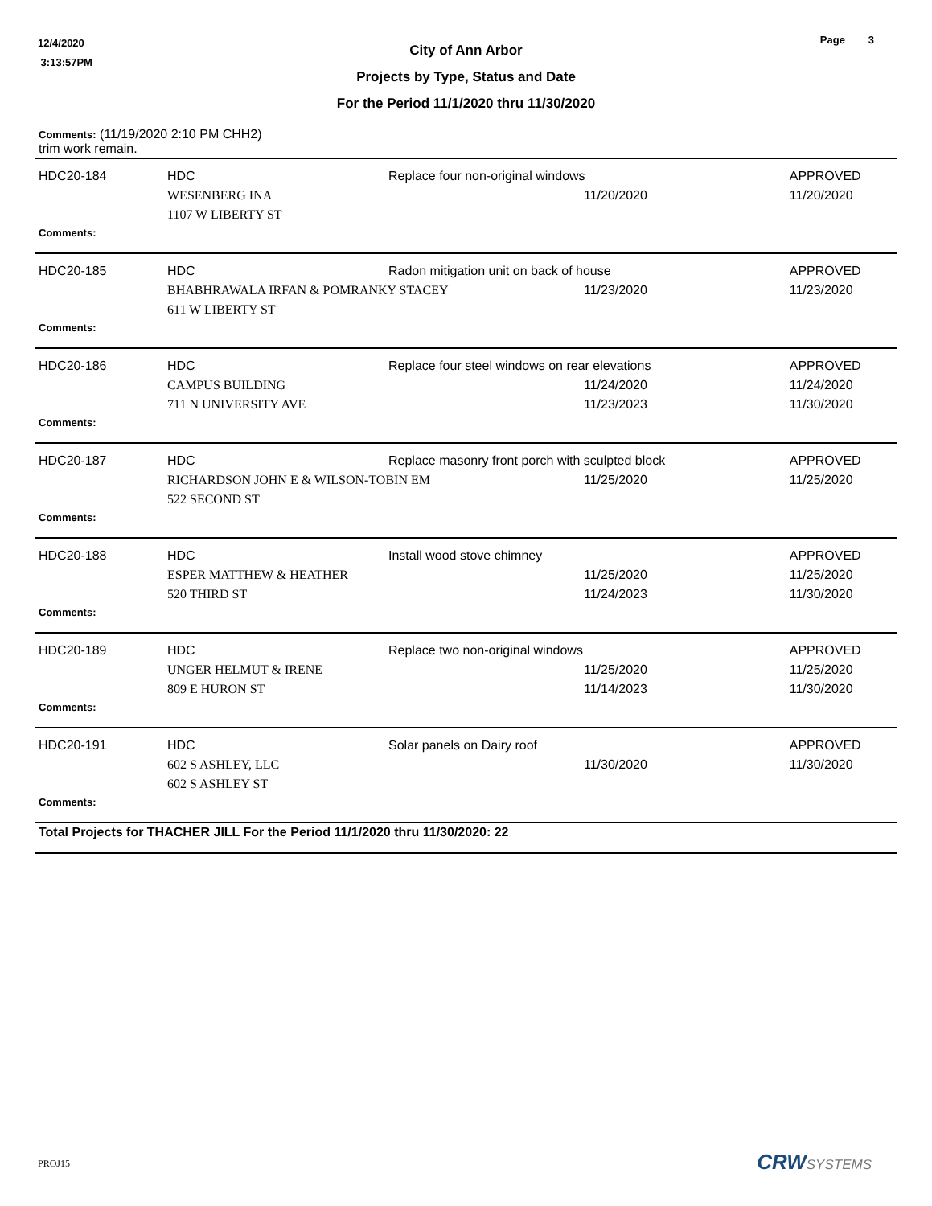12/4/2020
3:13:57PM
Page 3
City of Ann Arbor
Projects by Type, Status and Date
For the Period 11/1/2020 thru 11/30/2020
| Comments: (11/19/2020 2:10 PM CHH2) trim work remain. | | | | |
| HDC20-184 | HDC | Replace four non-original windows | | APPROVED |
| | WESENBERG INA | | 11/20/2020 | 11/20/2020 |
| | 1107 W LIBERTY ST | | | |
| Comments: | | | | |
| HDC20-185 | HDC | Radon mitigation unit on back of house | | APPROVED |
| | BHABHRAWALA IRFAN & POMRANKY STACEY | | 11/23/2020 | 11/23/2020 |
| | 611 W LIBERTY ST | | | |
| Comments: | | | | |
| HDC20-186 | HDC | Replace four steel windows on rear elevations | | APPROVED |
| | CAMPUS BUILDING | | 11/24/2020 | 11/24/2020 |
| | 711 N UNIVERSITY AVE | | 11/23/2023 | 11/30/2020 |
| Comments: | | | | |
| HDC20-187 | HDC | Replace masonry front porch with sculpted block | | APPROVED |
| | RICHARDSON JOHN E & WILSON-TOBIN EM | | 11/25/2020 | 11/25/2020 |
| | 522 SECOND ST | | | |
| Comments: | | | | |
| HDC20-188 | HDC | Install wood stove chimney | | APPROVED |
| | ESPER MATTHEW & HEATHER | | 11/25/2020 | 11/25/2020 |
| | 520 THIRD ST | | 11/24/2023 | 11/30/2020 |
| Comments: | | | | |
| HDC20-189 | HDC | Replace two non-original windows | | APPROVED |
| | UNGER HELMUT & IRENE | | 11/25/2020 | 11/25/2020 |
| | 809 E HURON ST | | 11/14/2023 | 11/30/2020 |
| Comments: | | | | |
| HDC20-191 | HDC | Solar panels on Dairy roof | | APPROVED |
| | 602 S ASHLEY, LLC | | 11/30/2020 | 11/30/2020 |
| | 602 S ASHLEY ST | | | |
| Comments: | | | | |
| Total Projects for THACHER JILL For the Period 11/1/2020 thru 11/30/2020: 22 | | | | |
PROJ15 CRWSYSTEMS